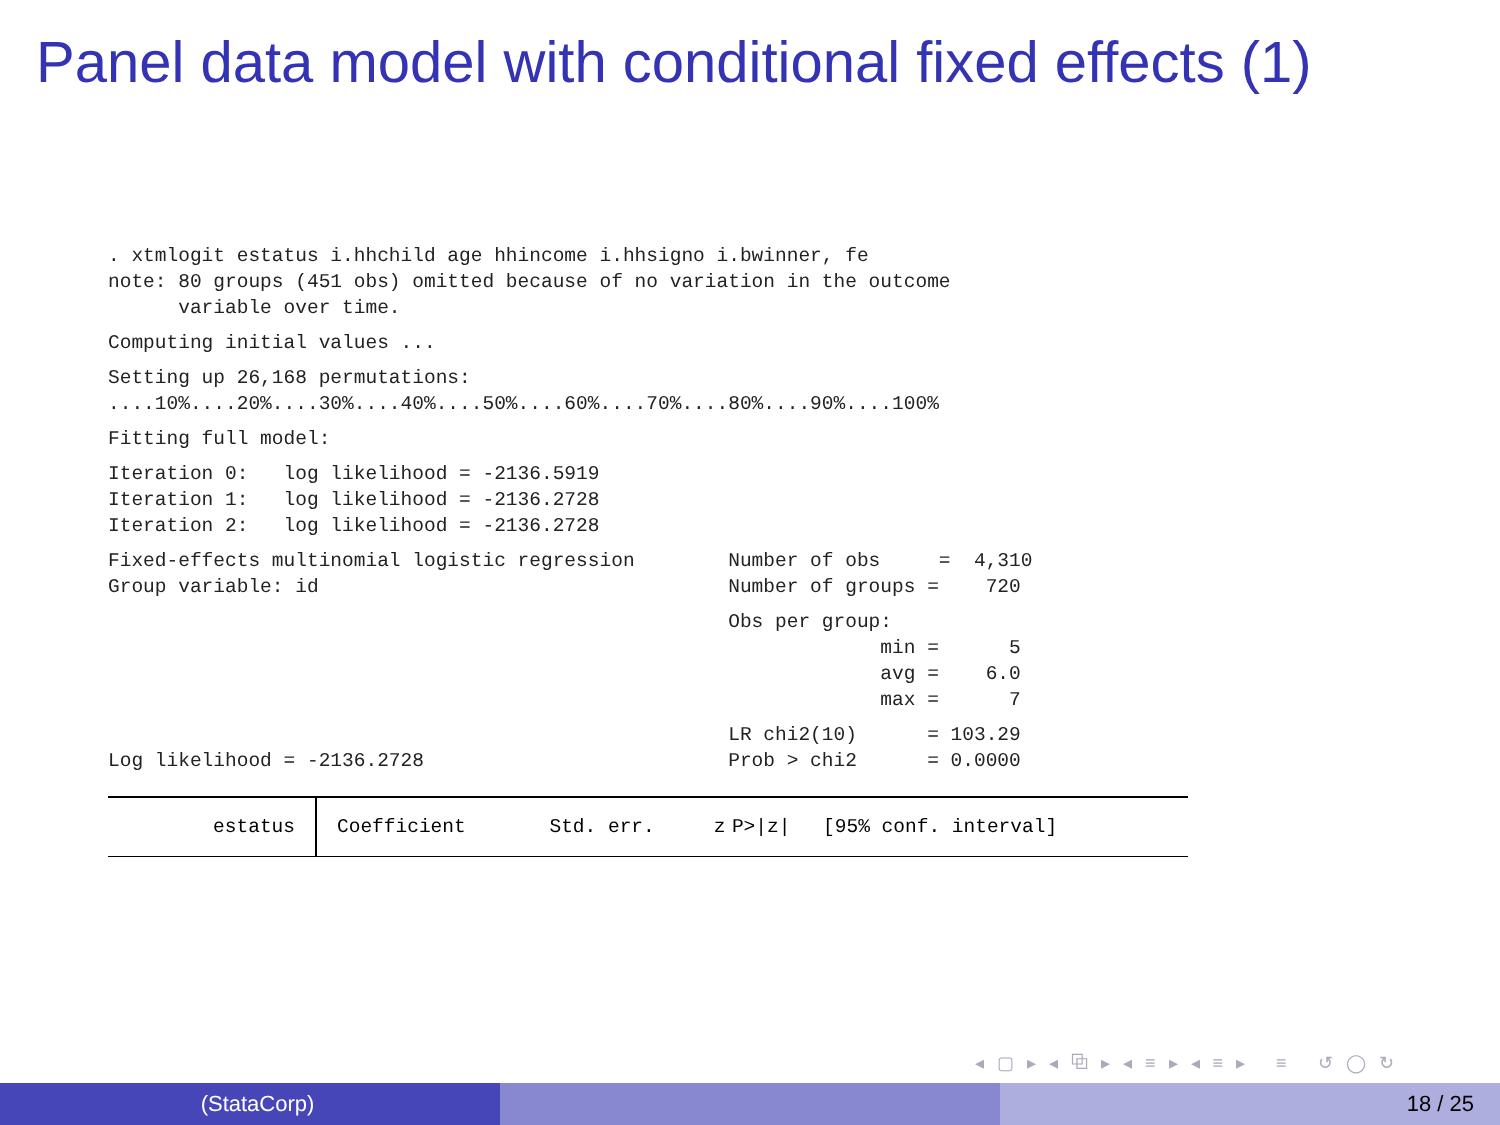Panel data model with conditional fixed effects (1)
. xtmlogit estatus i.hhchild age hhincome i.hhsigno i.bwinner, fe
note: 80 groups (451 obs) omitted because of no variation in the outcome
      variable over time.
Computing initial values ...
Setting up 26,168 permutations:
....10%....20%....30%....40%....50%....60%....70%....80%....90%....100%
Fitting full model:
Iteration 0:   log likelihood = -2136.5919
Iteration 1:   log likelihood = -2136.2728
Iteration 2:   log likelihood = -2136.2728
Fixed-effects multinomial logistic regression        Number of obs     =  4,310
Group variable: id                                   Number of groups =    720
                                                     Obs per group:
                                                                  min =      5
                                                                  avg =    6.0
                                                                  max =      7
                                                     LR chi2(10)      = 103.29
Log likelihood = -2136.2728                          Prob > chi2      = 0.0000
| estatus | Coefficient | Std. err. | z | P>/z/ | [95% conf. interval] |
| --- | --- | --- | --- | --- | --- |
◂ ▢ ▸ ◂ ⧉ ▸ ◂ ≡ ▸ ◂ ≡ ▸ ≡ ↺ ◯ ↻
(StataCorp) 18 / 25